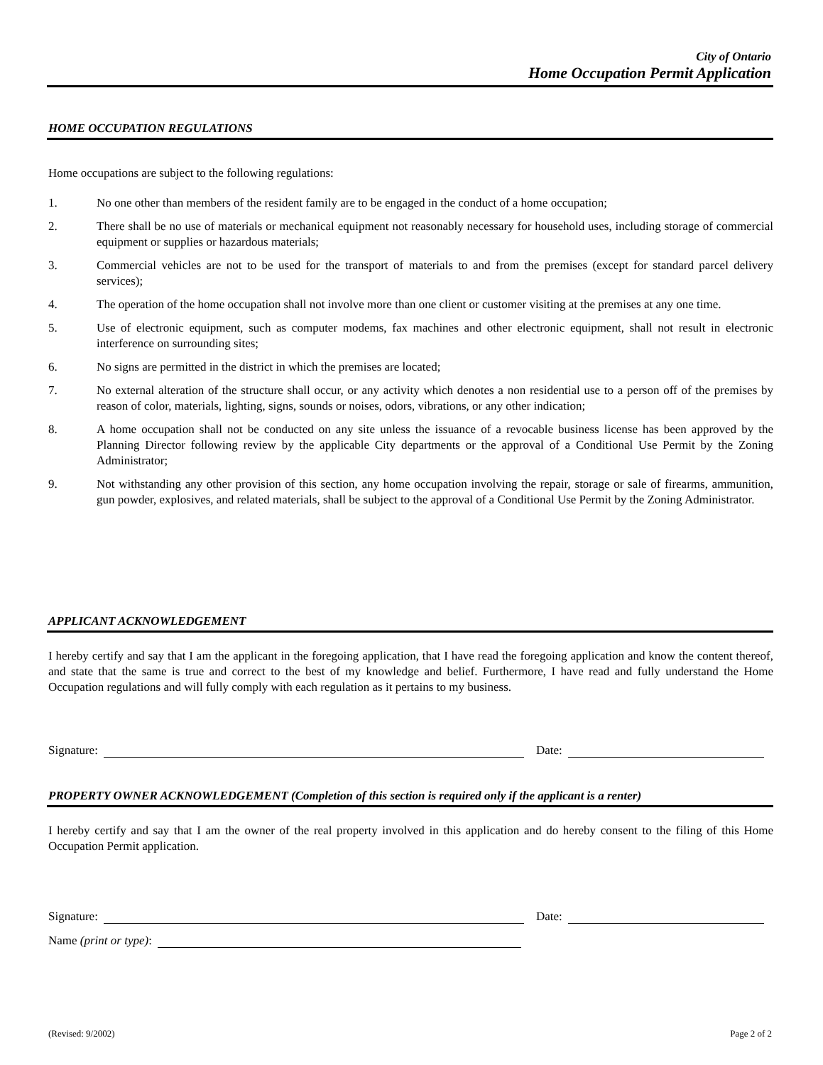City of Ontario
Home Occupation Permit Application
HOME OCCUPATION REGULATIONS
Home occupations are subject to the following regulations:
1. No one other than members of the resident family are to be engaged in the conduct of a home occupation;
2. There shall be no use of materials or mechanical equipment not reasonably necessary for household uses, including storage of commercial equipment or supplies or hazardous materials;
3. Commercial vehicles are not to be used for the transport of materials to and from the premises (except for standard parcel delivery services);
4. The operation of the home occupation shall not involve more than one client or customer visiting at the premises at any one time.
5. Use of electronic equipment, such as computer modems, fax machines and other electronic equipment, shall not result in electronic interference on surrounding sites;
6. No signs are permitted in the district in which the premises are located;
7. No external alteration of the structure shall occur, or any activity which denotes a non residential use to a person off of the premises by reason of color, materials, lighting, signs, sounds or noises, odors, vibrations, or any other indication;
8. A home occupation shall not be conducted on any site unless the issuance of a revocable business license has been approved by the Planning Director following review by the applicable City departments or the approval of a Conditional Use Permit by the Zoning Administrator;
9. Not withstanding any other provision of this section, any home occupation involving the repair, storage or sale of firearms, ammunition, gun powder, explosives, and related materials, shall be subject to the approval of a Conditional Use Permit by the Zoning Administrator.
APPLICANT ACKNOWLEDGEMENT
I hereby certify and say that I am the applicant in the foregoing application, that I have read the foregoing application and know the content thereof, and state that the same is true and correct to the best of my knowledge and belief. Furthermore, I have read and fully understand the Home Occupation regulations and will fully comply with each regulation as it pertains to my business.
Signature: Date:
PROPERTY OWNER ACKNOWLEDGEMENT (Completion of this section is required only if the applicant is a renter)
I hereby certify and say that I am the owner of the real property involved in this application and do hereby consent to the filing of this Home Occupation Permit application.
Signature: Date:
Name (print or type):
(Revised: 9/2002) Page 2 of 2